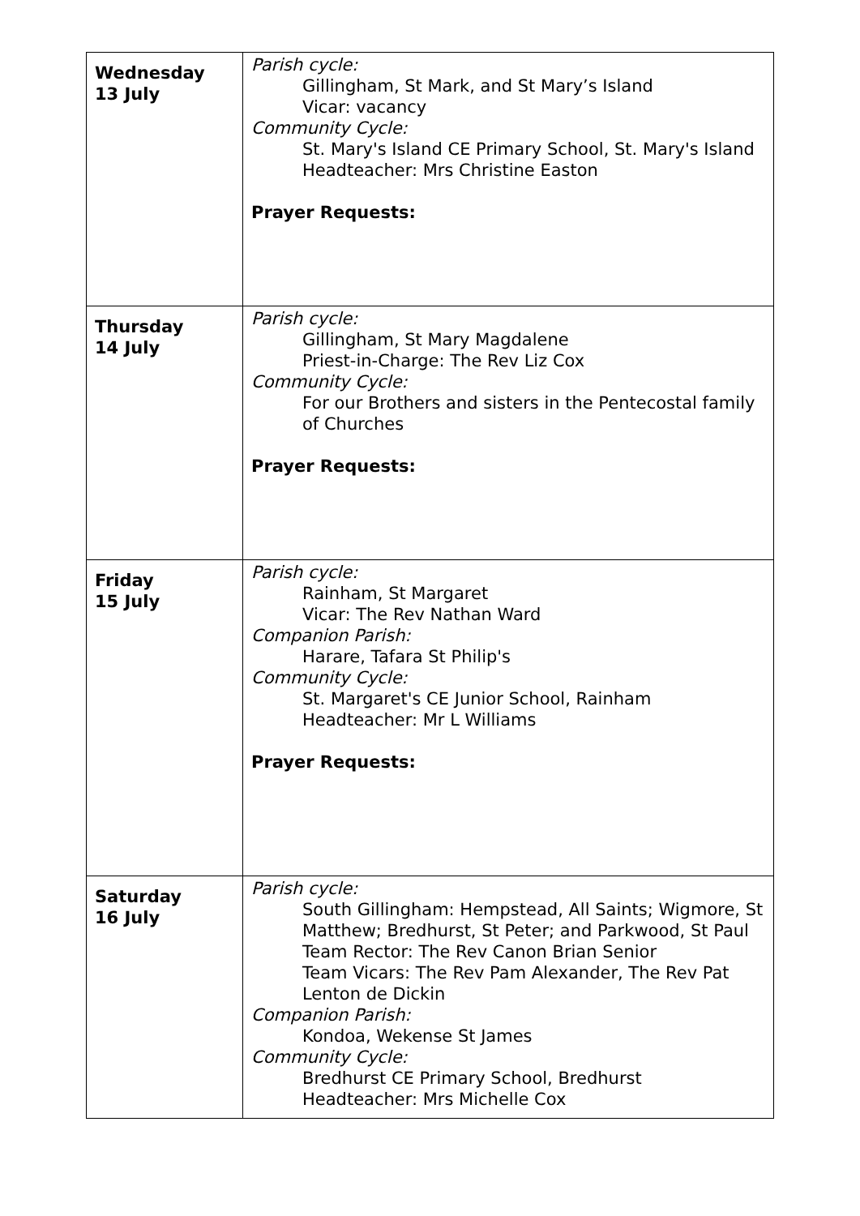| Wednesday 13 July | Parish cycle: Gillingham, St Mark, and St Mary’s Island Vicar: vacancy Community Cycle: St. Mary's Island CE Primary School, St. Mary's Island Headteacher: Mrs Christine Easton Prayer Requests: |
| Thursday 14 July | Parish cycle: Gillingham, St Mary Magdalene Priest-in-Charge: The Rev Liz Cox Community Cycle: For our Brothers and sisters in the Pentecostal family of Churches Prayer Requests: |
| Friday 15 July | Parish cycle: Rainham, St Margaret Vicar: The Rev Nathan Ward Companion Parish: Harare, Tafara St Philip's Community Cycle: St. Margaret's CE Junior School, Rainham Headteacher: Mr L Williams Prayer Requests: |
| Saturday 16 July | Parish cycle: South Gillingham: Hempstead, All Saints; Wigmore, St Matthew; Bredhurst, St Peter; and Parkwood, St Paul Team Rector: The Rev Canon Brian Senior Team Vicars: The Rev Pam Alexander, The Rev Pat Lenton de Dickin Companion Parish: Kondoa, Wekense St James Community Cycle: Bredhurst CE Primary School, Bredhurst Headteacher: Mrs Michelle Cox |